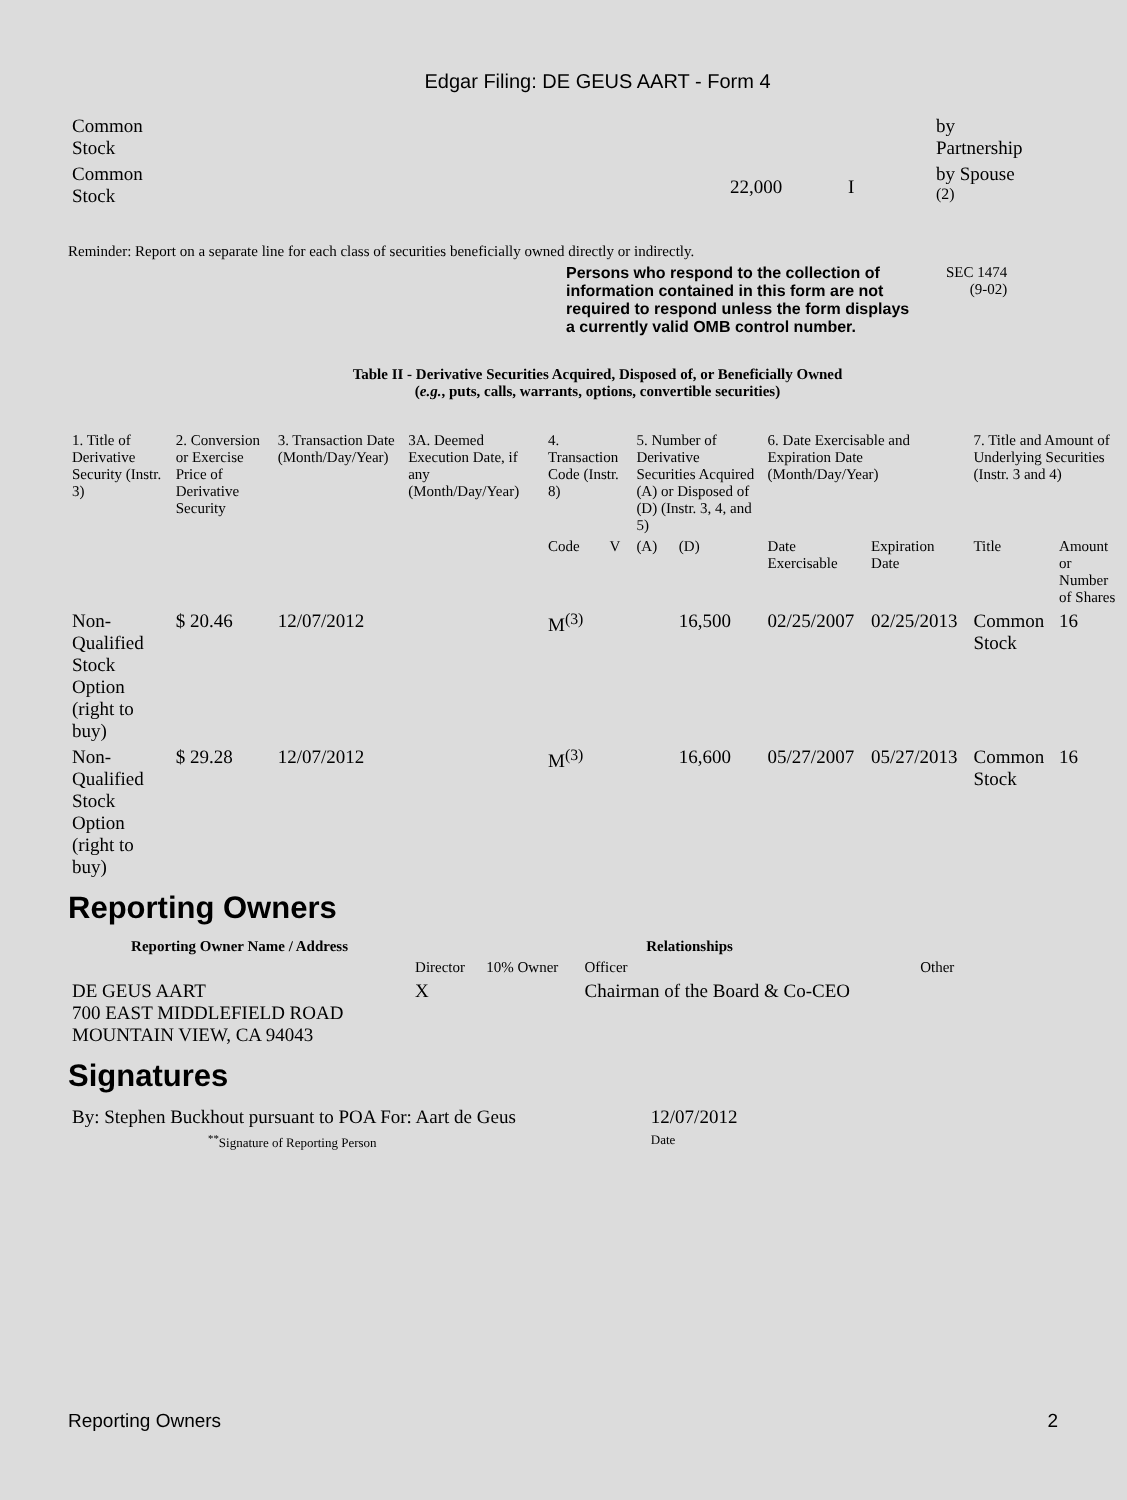Edgar Filing: DE GEUS AART - Form 4
| Common Stock | | | by Partnership |
| Common Stock | 22,000 | I | by Spouse <sup>(2)</sup> |
Reminder: Report on a separate line for each class of securities beneficially owned directly or indirectly.
Persons who respond to the collection of information contained in this form are not required to respond unless the form displays a currently valid OMB control number.
SEC 1474
(9-02)
Table II - Derivative Securities Acquired, Disposed of, or Beneficially Owned
(e.g., puts, calls, warrants, options, convertible securities)
| 1. Title of Derivative Security (Instr. 3) | 2. Conversion or Exercise Price of Derivative Security | 3. Transaction Date (Month/Day/Year) | 3A. Deemed Execution Date, if any (Month/Day/Year) | 4. Transaction Code (Instr. 8) | | 5. Number of Derivative Securities Acquired (A) or Disposed of (D) (Instr. 3, 4, and 5) | | 6. Date Exercisable and Expiration Date (Month/Day/Year) | | 7. Title and Amount of Underlying Securities (Instr. 3 and 4) | |
| --- | --- | --- | --- | --- | --- | --- | --- | --- | --- | --- | --- |
| | | | | Code | V | (A) | (D) | Date Exercisable | Expiration Date | Title | Amount or Number of Shares |
| Non-Qualified Stock Option (right to buy) | $ 20.46 | 12/07/2012 | | M<sup>(3)</sup> | | | 16,500 | 02/25/2007 | 02/25/2013 | Common Stock | 16 |
| Non-Qualified Stock Option (right to buy) | $ 29.28 | 12/07/2012 | | M<sup>(3)</sup> | | | 16,600 | 05/27/2007 | 05/27/2013 | Common Stock | 16 |
Reporting Owners
| Reporting Owner Name / Address | Relationships | | | |
| --- | --- | --- | --- | --- |
| | Director | 10% Owner | Officer | Other |
| DE GEUS AART 700 EAST MIDDLEFIELD ROAD MOUNTAIN VIEW, CA 94043 | X | | Chairman of the Board & Co-CEO | |
Signatures
| By: Stephen Buckhout pursuant to POA For: Aart de Geus | 12/07/2012 |
| <sup>**</sup> Signature of Reporting Person | Date |
Reporting Owners 2